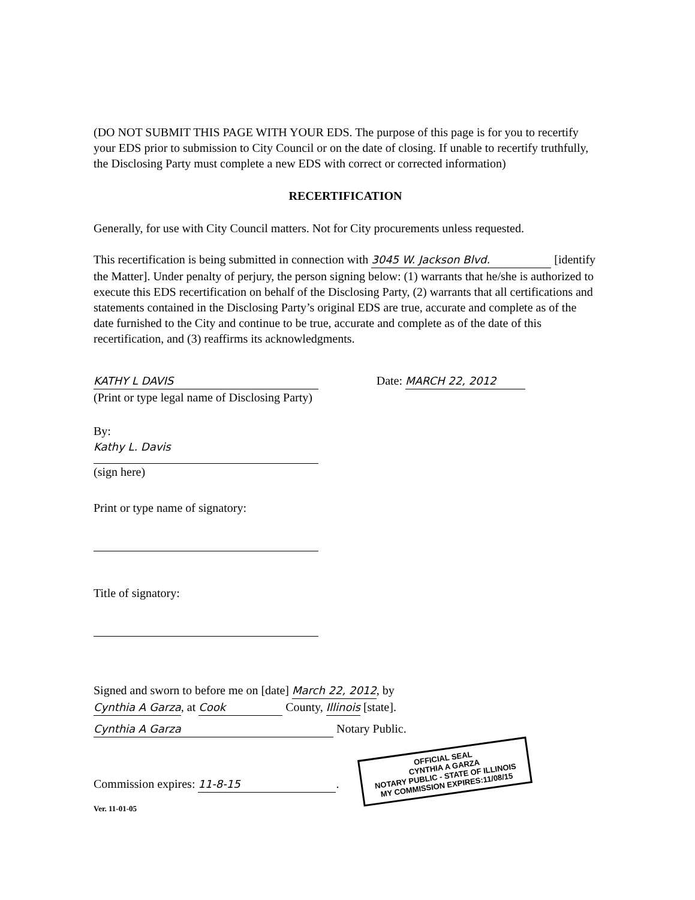(DO NOT SUBMIT THIS PAGE WITH YOUR EDS. The purpose of this page is for you to recertify your EDS prior to submission to City Council or on the date of closing. If unable to recertify truthfully, the Disclosing Party must complete a new EDS with correct or corrected information)
RECERTIFICATION
Generally, for use with City Council matters. Not for City procurements unless requested.
This recertification is being submitted in connection with 3045 W. Jackson Blvd. [identify the Matter]. Under penalty of perjury, the person signing below: (1) warrants that he/she is authorized to execute this EDS recertification on behalf of the Disclosing Party, (2) warrants that all certifications and statements contained in the Disclosing Party’s original EDS are true, accurate and complete as of the date furnished to the City and continue to be true, accurate and complete as of the date of this recertification, and (3) reaffirms its acknowledgments.
KATHY L DAVIS
(Print or type legal name of Disclosing Party)
Date: MARCH 22, 2012
By:
Kathy L. Davis
(sign here)
Print or type name of signatory:
Title of signatory:
Signed and sworn to before me on [date] March 22, 2012, by
Cynthia A Garza, at Cook County, Illinois [state].
Cynthia A Garza Notary Public.
Commission expires: 11-8-15. OFFICIAL SEAL
CYNTHIA A GARZA
NOTARY PUBLIC - STATE OF ILLINOIS
MY COMMISSION EXPIRES:11/08/15
Ver. 11-01-05